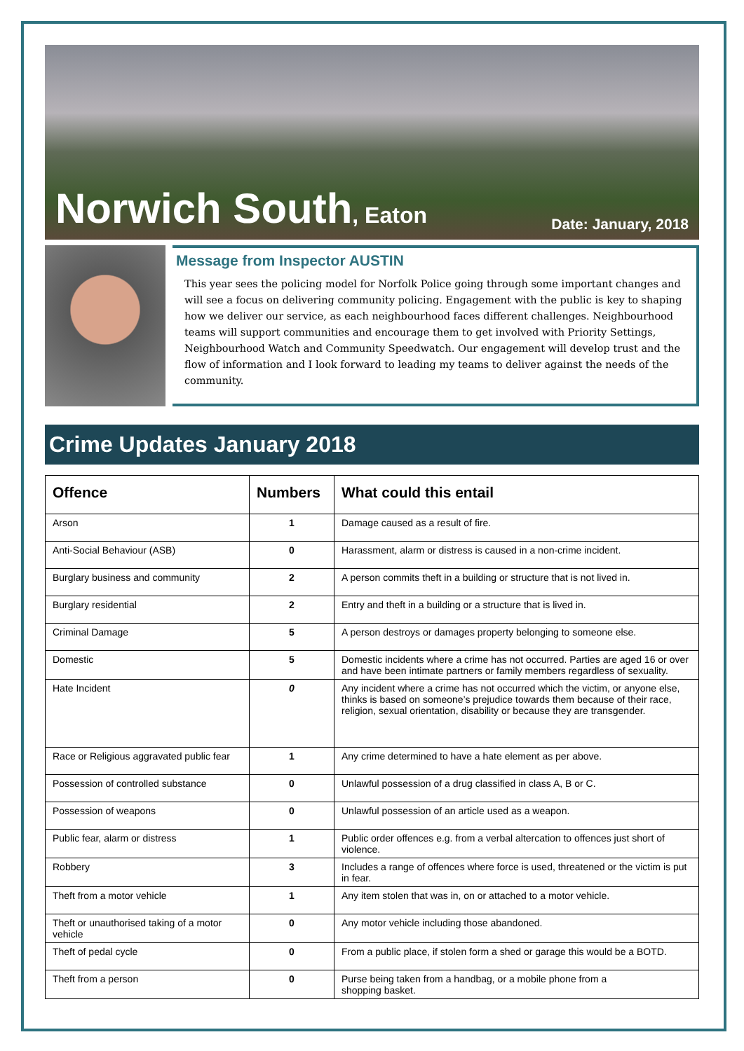Norwich South, Eaton
Date: January, 2018
Message from Inspector AUSTIN
This year sees the policing model for Norfolk Police going through some important changes and will see a focus on delivering community policing. Engagement with the public is key to shaping how we deliver our service, as each neighbourhood faces different challenges. Neighbourhood teams will support communities and encourage them to get involved with Priority Settings, Neighbourhood Watch and Community Speedwatch. Our engagement will develop trust and the flow of information and I look forward to leading my teams to deliver against the needs of the community.
Crime Updates January 2018
| Offence | Numbers | What could this entail |
| --- | --- | --- |
| Arson | 1 | Damage caused as a result of fire. |
| Anti-Social Behaviour (ASB) | 0 | Harassment, alarm or distress is caused in a non-crime incident. |
| Burglary business and community | 2 | A person commits theft in a building or structure that is not lived in. |
| Burglary residential | 2 | Entry and theft in a building or a structure that is lived in. |
| Criminal Damage | 5 | A person destroys or damages property belonging to someone else. |
| Domestic | 5 | Domestic incidents where a crime has not occurred. Parties are aged 16 or over and have been intimate partners or family members regardless of sexuality. |
| Hate Incident | 0 | Any incident where a crime has not occurred which the victim, or anyone else, thinks is based on someone’s prejudice towards them because of their race, religion, sexual orientation, disability or because they are transgender. |
| Race or Religious aggravated public fear | 1 | Any crime determined to have a hate element as per above. |
| Possession of controlled substance | 0 | Unlawful possession of a drug classified in class A, B or C. |
| Possession of weapons | 0 | Unlawful possession of an article used as a weapon. |
| Public fear, alarm or distress | 1 | Public order offences e.g. from a verbal altercation to offences just short of violence. |
| Robbery | 3 | Includes a range of offences where force is used, threatened or the victim is put in fear. |
| Theft from a motor vehicle | 1 | Any item stolen that was in, on or attached to a motor vehicle. |
| Theft or unauthorised taking of a motor vehicle | 0 | Any motor vehicle including those abandoned. |
| Theft of pedal cycle | 0 | From a public place, if stolen form a shed or garage this would be a BOTD. |
| Theft from a person | 0 | Purse being taken from a handbag, or a mobile phone from a shopping basket. |